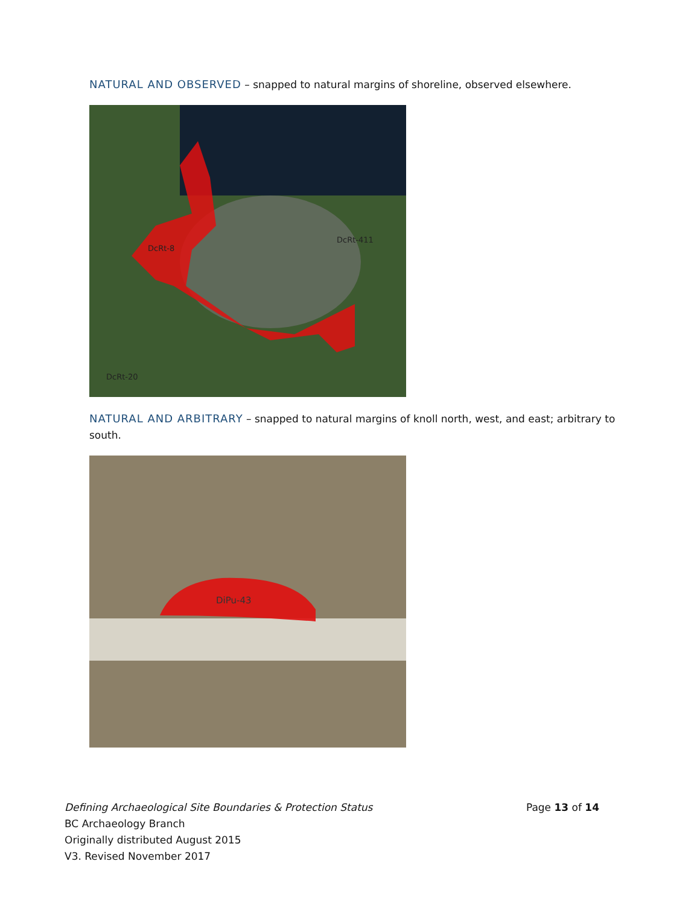NATURAL AND OBSERVED – snapped to natural margins of shoreline, observed elsewhere.
DcRt-8
DcRt-411
DcRt-20
NATURAL AND ARBITRARY – snapped to natural margins of knoll north, west, and east; arbitrary to south.
DiPu-43
Defining Archaeological Site Boundaries & Protection Status Page 13 of 14
BC Archaeology Branch
Originally distributed August 2015
V3. Revised November 2017